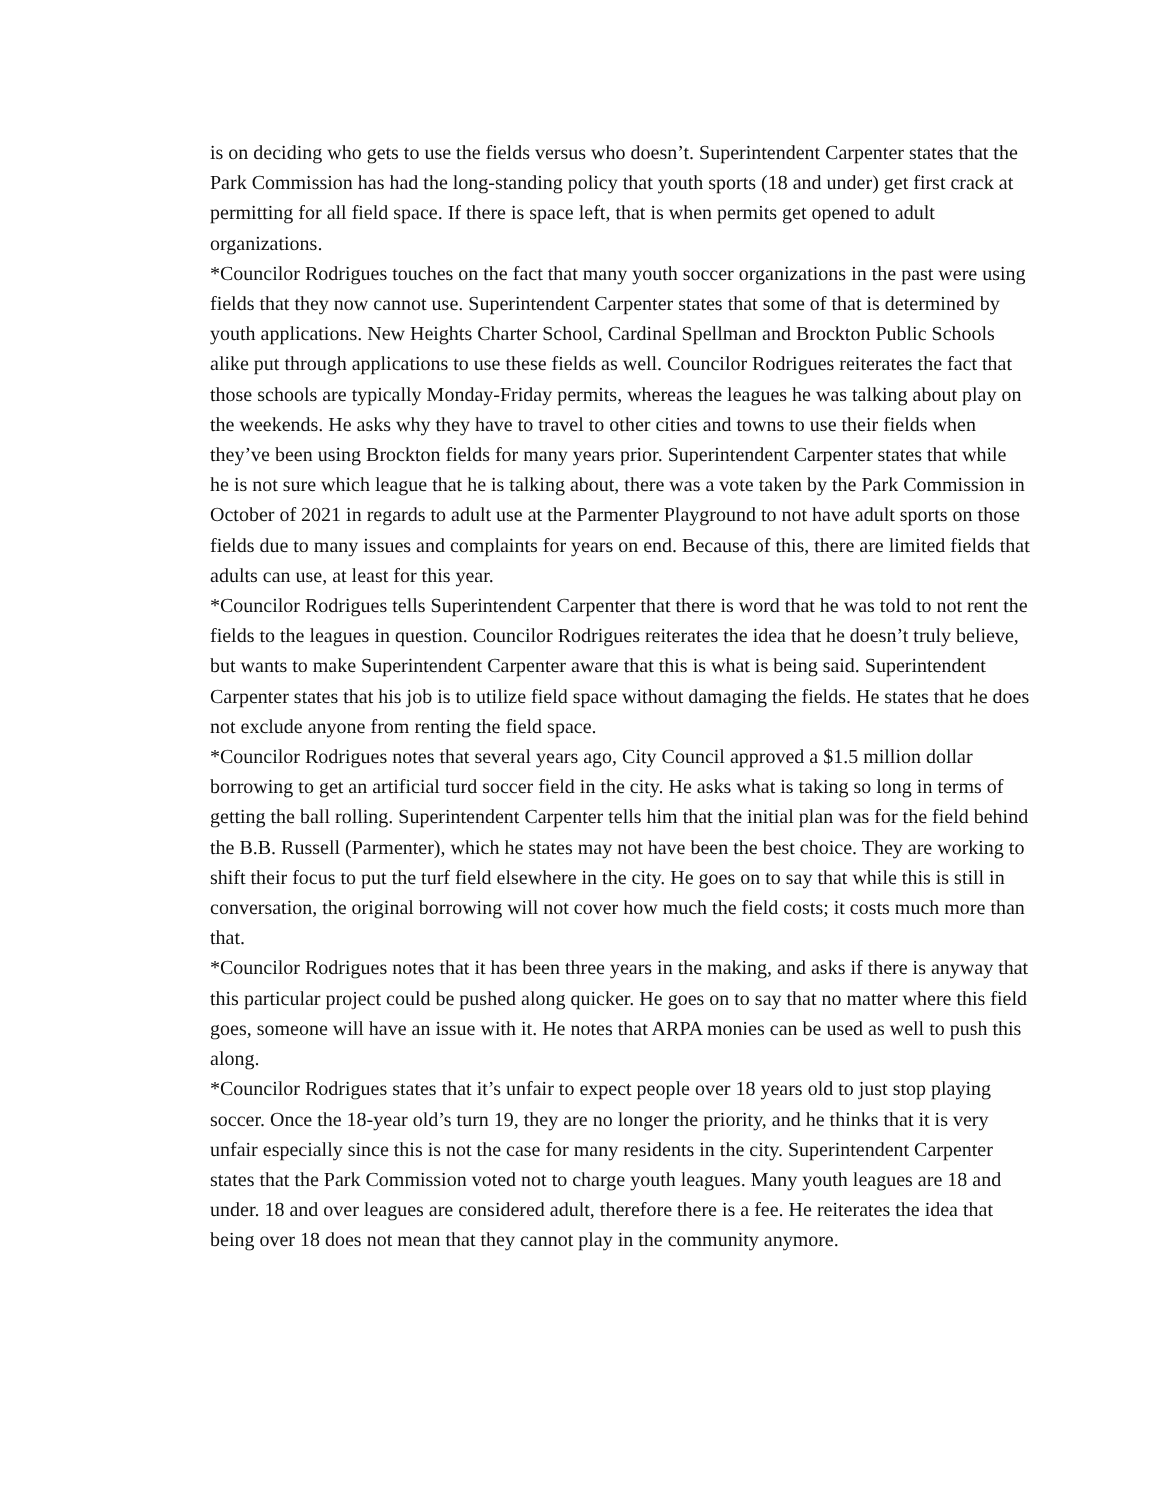is on deciding who gets to use the fields versus who doesn’t. Superintendent Carpenter states that the Park Commission has had the long-standing policy that youth sports (18 and under) get first crack at permitting for all field space. If there is space left, that is when permits get opened to adult organizations.
*Councilor Rodrigues touches on the fact that many youth soccer organizations in the past were using fields that they now cannot use. Superintendent Carpenter states that some of that is determined by youth applications. New Heights Charter School, Cardinal Spellman and Brockton Public Schools alike put through applications to use these fields as well. Councilor Rodrigues reiterates the fact that those schools are typically Monday-Friday permits, whereas the leagues he was talking about play on the weekends. He asks why they have to travel to other cities and towns to use their fields when they’ve been using Brockton fields for many years prior. Superintendent Carpenter states that while he is not sure which league that he is talking about, there was a vote taken by the Park Commission in October of 2021 in regards to adult use at the Parmenter Playground to not have adult sports on those fields due to many issues and complaints for years on end. Because of this, there are limited fields that adults can use, at least for this year.
*Councilor Rodrigues tells Superintendent Carpenter that there is word that he was told to not rent the fields to the leagues in question. Councilor Rodrigues reiterates the idea that he doesn’t truly believe, but wants to make Superintendent Carpenter aware that this is what is being said. Superintendent Carpenter states that his job is to utilize field space without damaging the fields. He states that he does not exclude anyone from renting the field space.
*Councilor Rodrigues notes that several years ago, City Council approved a $1.5 million dollar borrowing to get an artificial turd soccer field in the city. He asks what is taking so long in terms of getting the ball rolling. Superintendent Carpenter tells him that the initial plan was for the field behind the B.B. Russell (Parmenter), which he states may not have been the best choice. They are working to shift their focus to put the turf field elsewhere in the city. He goes on to say that while this is still in conversation, the original borrowing will not cover how much the field costs; it costs much more than that.
*Councilor Rodrigues notes that it has been three years in the making, and asks if there is anyway that this particular project could be pushed along quicker. He goes on to say that no matter where this field goes, someone will have an issue with it. He notes that ARPA monies can be used as well to push this along.
*Councilor Rodrigues states that it’s unfair to expect people over 18 years old to just stop playing soccer. Once the 18-year old’s turn 19, they are no longer the priority, and he thinks that it is very unfair especially since this is not the case for many residents in the city. Superintendent Carpenter states that the Park Commission voted not to charge youth leagues. Many youth leagues are 18 and under. 18 and over leagues are considered adult, therefore there is a fee. He reiterates the idea that being over 18 does not mean that they cannot play in the community anymore.